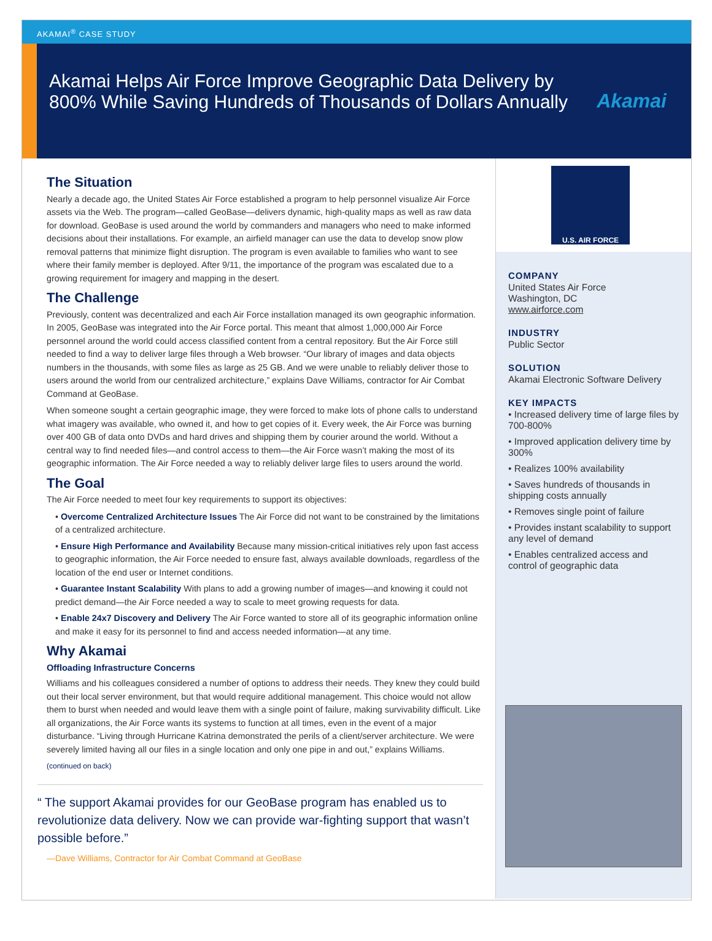AKAMAI<sup>®</sup> CASE STUDY
Akamai Helps Air Force Improve Geographic Data Delivery by 800% While Saving Hundreds of Thousands of Dollars Annually
Akamai
The Situation
Nearly a decade ago, the United States Air Force established a program to help personnel visualize Air Force assets via the Web. The program—called GeoBase—delivers dynamic, high-quality maps as well as raw data for download. GeoBase is used around the world by commanders and managers who need to make informed decisions about their installations. For example, an airfield manager can use the data to develop snow plow removal patterns that minimize flight disruption. The program is even available to families who want to see where their family member is deployed. After 9/11, the importance of the program was escalated due to a growing requirement for imagery and mapping in the desert.
The Challenge
Previously, content was decentralized and each Air Force installation managed its own geographic information. In 2005, GeoBase was integrated into the Air Force portal. This meant that almost 1,000,000 Air Force personnel around the world could access classified content from a central repository. But the Air Force still needed to find a way to deliver large files through a Web browser. “Our library of images and data objects numbers in the thousands, with some files as large as 25 GB. And we were unable to reliably deliver those to users around the world from our centralized architecture,” explains Dave Williams, contractor for Air Combat Command at GeoBase.
When someone sought a certain geographic image, they were forced to make lots of phone calls to understand what imagery was available, who owned it, and how to get copies of it. Every week, the Air Force was burning over 400 GB of data onto DVDs and hard drives and shipping them by courier around the world. Without a central way to find needed files—and control access to them—the Air Force wasn’t making the most of its geographic information. The Air Force needed a way to reliably deliver large files to users around the world.
The Goal
The Air Force needed to meet four key requirements to support its objectives:
• Overcome Centralized Architecture Issues The Air Force did not want to be constrained by the limitations of a centralized architecture.
• Ensure High Performance and Availability Because many mission-critical initiatives rely upon fast access to geographic information, the Air Force needed to ensure fast, always available downloads, regardless of the location of the end user or Internet conditions.
• Guarantee Instant Scalability With plans to add a growing number of images—and knowing it could not predict demand—the Air Force needed a way to scale to meet growing requests for data.
• Enable 24x7 Discovery and Delivery The Air Force wanted to store all of its geographic information online and make it easy for its personnel to find and access needed information—at any time.
Why Akamai
Offloading Infrastructure Concerns
Williams and his colleagues considered a number of options to address their needs. They knew they could build out their local server environment, but that would require additional management. This choice would not allow them to burst when needed and would leave them with a single point of failure, making survivability difficult. Like all organizations, the Air Force wants its systems to function at all times, even in the event of a major disturbance. “Living through Hurricane Katrina demonstrated the perils of a client/server architecture. We were severely limited having all our files in a single location and only one pipe in and out,” explains Williams.
(continued on back)
“ The support Akamai provides for our GeoBase program has enabled us to revolutionize data delivery. Now we can provide war-fighting support that wasn’t possible before.”
—Dave Williams, Contractor for Air Combat Command at GeoBase
U.S. AIR FORCE
COMPANY
United States Air Force
Washington, DC
www.airforce.com
INDUSTRY
Public Sector
SOLUTION
Akamai Electronic Software Delivery
KEY IMPACTS
• Increased delivery time of large files by 700-800%
• Improved application delivery time by 300%
• Realizes 100% availability
• Saves hundreds of thousands in shipping costs annually
• Removes single point of failure
• Provides instant scalability to support any level of demand
• Enables centralized access and control of geographic data